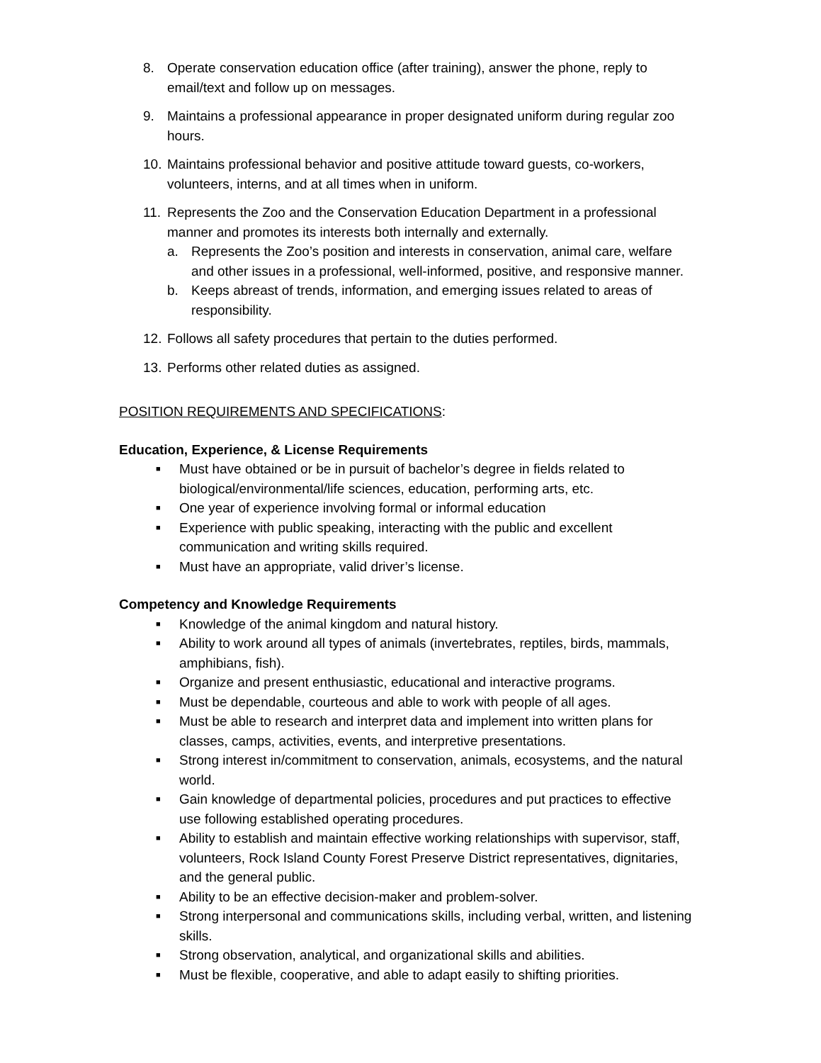8. Operate conservation education office (after training), answer the phone, reply to email/text and follow up on messages.
9. Maintains a professional appearance in proper designated uniform during regular zoo hours.
10. Maintains professional behavior and positive attitude toward guests, co-workers, volunteers, interns, and at all times when in uniform.
11.
Represents the Zoo and the Conservation Education Department in a professional manner and promotes its interests both internally and externally.
a. Represents the Zoo’s position and interests in conservation, animal care, welfare and other issues in a professional, well-informed, positive, and responsive manner.
b. Keeps abreast of trends, information, and emerging issues related to areas of responsibility.
12. Follows all safety procedures that pertain to the duties performed.
13. Performs other related duties as assigned.
POSITION REQUIREMENTS AND SPECIFICATIONS:
Education, Experience, & License Requirements
■ Must have obtained or be in pursuit of bachelor’s degree in fields related to biological/environmental/life sciences, education, performing arts, etc.
■ One year of experience involving formal or informal education
■ Experience with public speaking, interacting with the public and excellent communication and writing skills required.
■ Must have an appropriate, valid driver’s license.
Competency and Knowledge Requirements
■ Knowledge of the animal kingdom and natural history.
■ Ability to work around all types of animals (invertebrates, reptiles, birds, mammals, amphibians, fish).
■ Organize and present enthusiastic, educational and interactive programs.
■ Must be dependable, courteous and able to work with people of all ages.
■ Must be able to research and interpret data and implement into written plans for classes, camps, activities, events, and interpretive presentations.
■ Strong interest in/commitment to conservation, animals, ecosystems, and the natural world.
■ Gain knowledge of departmental policies, procedures and put practices to effective use following established operating procedures.
■ Ability to establish and maintain effective working relationships with supervisor, staff, volunteers, Rock Island County Forest Preserve District representatives, dignitaries, and the general public.
■ Ability to be an effective decision-maker and problem-solver.
■ Strong interpersonal and communications skills, including verbal, written, and listening skills.
■ Strong observation, analytical, and organizational skills and abilities.
■ Must be flexible, cooperative, and able to adapt easily to shifting priorities.